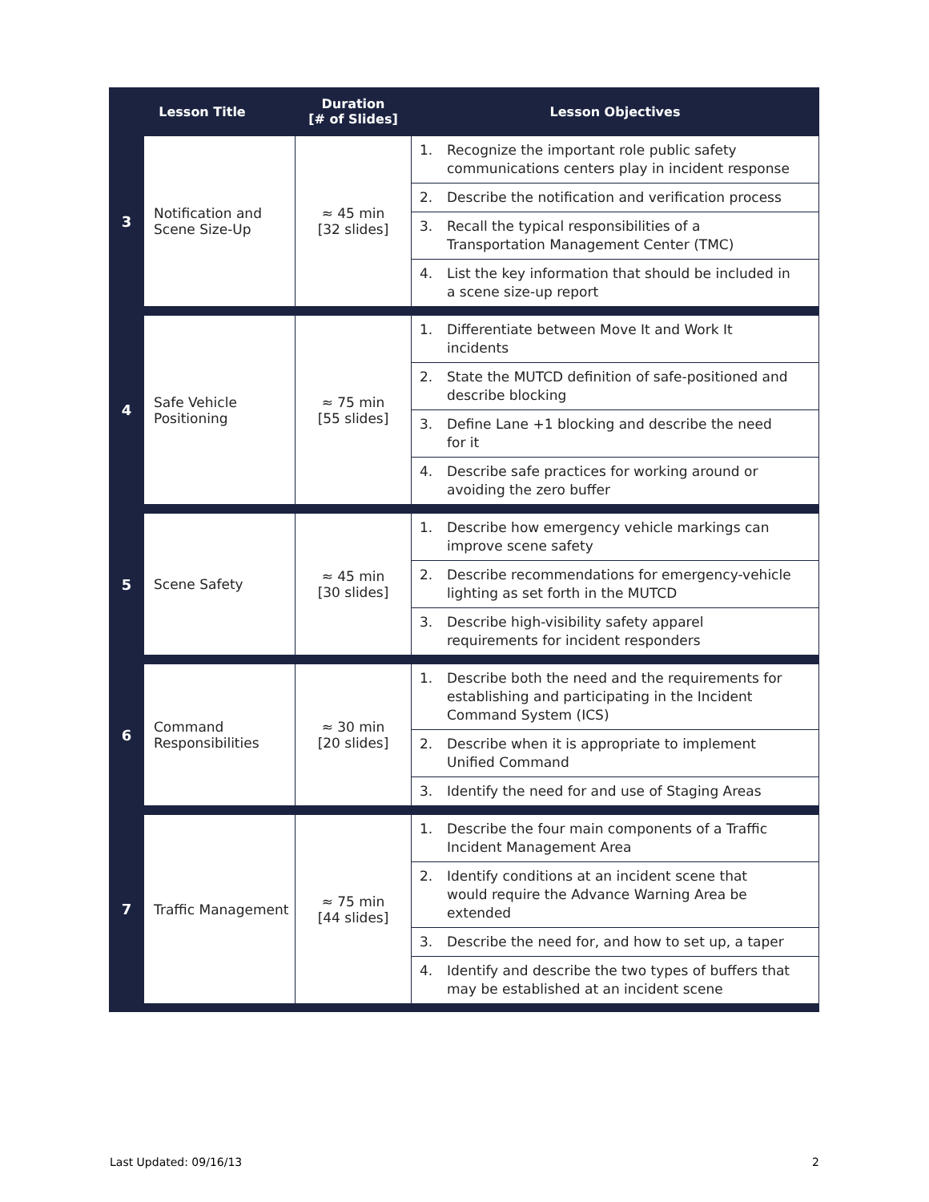| Lesson Title | | Duration [# of Slides] | Lesson Objectives |
| --- | --- | --- | --- |
| 3 | Notification and Scene Size-Up | ≈ 45 min [32 slides] | 1. Recognize the important role public safety communications centers play in incident response |
| | | | 2. Describe the notification and verification process |
| | | | 3. Recall the typical responsibilities of a Transportation Management Center (TMC) |
| | | | 4. List the key information that should be included in a scene size-up report |
| 4 | Safe Vehicle Positioning | ≈ 75 min [55 slides] | 1. Differentiate between Move It and Work It incidents |
| | | | 2. State the MUTCD definition of safe-positioned and describe blocking |
| | | | 3. Define Lane +1 blocking and describe the need for it |
| | | | 4. Describe safe practices for working around or avoiding the zero buffer |
| 5 | Scene Safety | ≈ 45 min [30 slides] | 1. Describe how emergency vehicle markings can improve scene safety |
| | | | 2. Describe recommendations for emergency-vehicle lighting as set forth in the MUTCD |
| | | | 3. Describe high-visibility safety apparel requirements for incident responders |
| 6 | Command Responsibilities | ≈ 30 min [20 slides] | 1. Describe both the need and the requirements for establishing and participating in the Incident Command System (ICS) |
| | | | 2. Describe when it is appropriate to implement Unified Command |
| | | | 3. Identify the need for and use of Staging Areas |
| 7 | Traffic Management | ≈ 75 min [44 slides] | 1. Describe the four main components of a Traffic Incident Management Area |
| | | | 2. Identify conditions at an incident scene that would require the Advance Warning Area be extended |
| | | | 3. Describe the need for, and how to set up, a taper |
| | | | 4. Identify and describe the two types of buffers that may be established at an incident scene |
Last Updated: 09/16/13 2